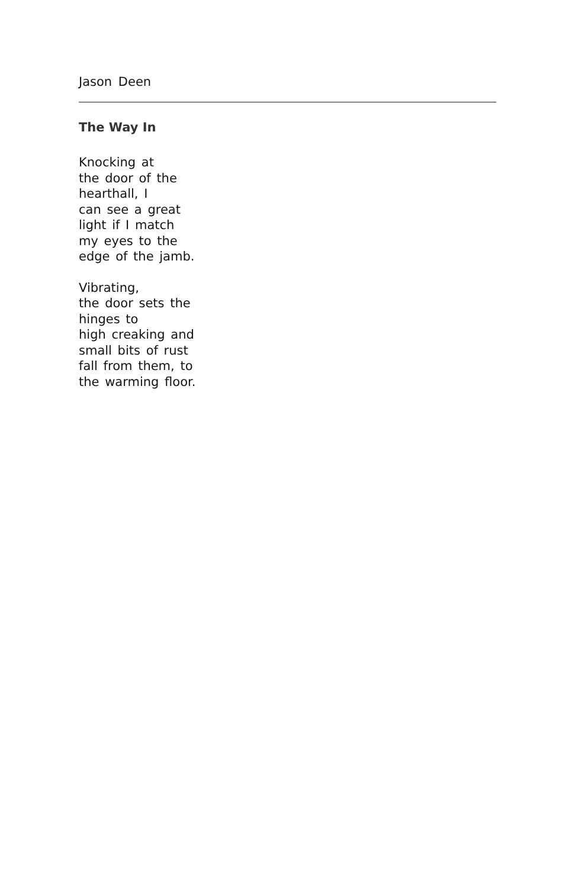Jason Deen
The Way In
Knocking at
the door of the
hearthall, I
can see a great
light if I match
my eyes to the
edge of the jamb.
Vibrating,
the door sets the
hinges to
high creaking and
small bits of rust
fall from them, to
the warming floor.